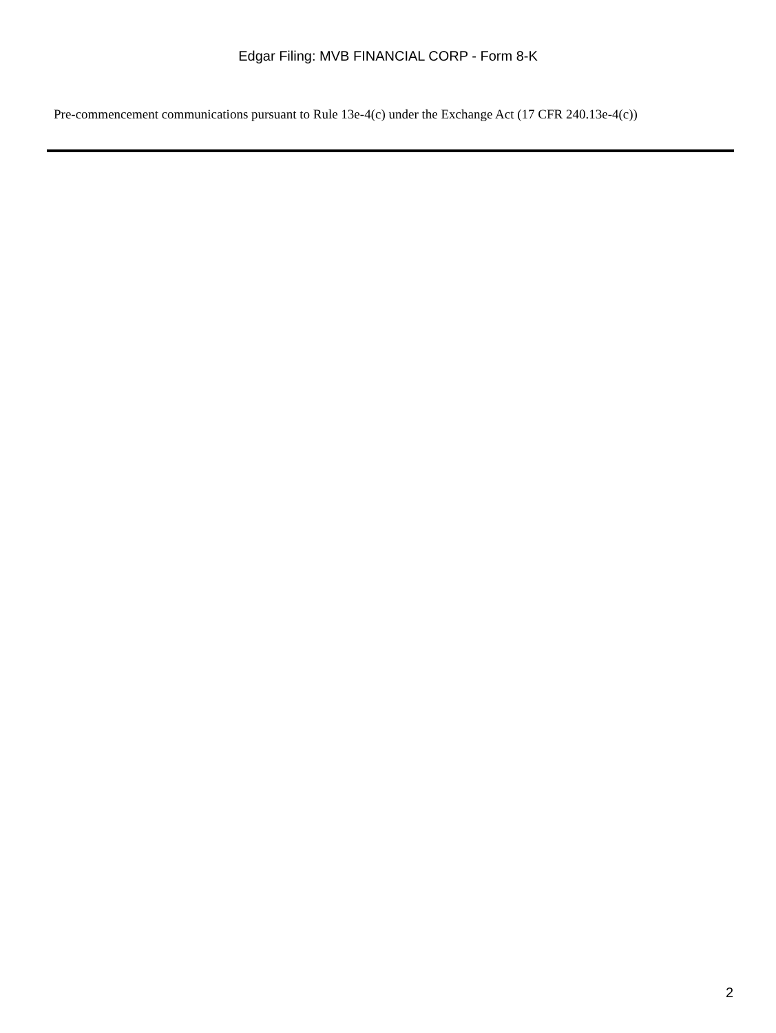Edgar Filing: MVB FINANCIAL CORP - Form 8-K
Pre-commencement communications pursuant to Rule 13e-4(c) under the Exchange Act (17 CFR 240.13e-4(c))
2